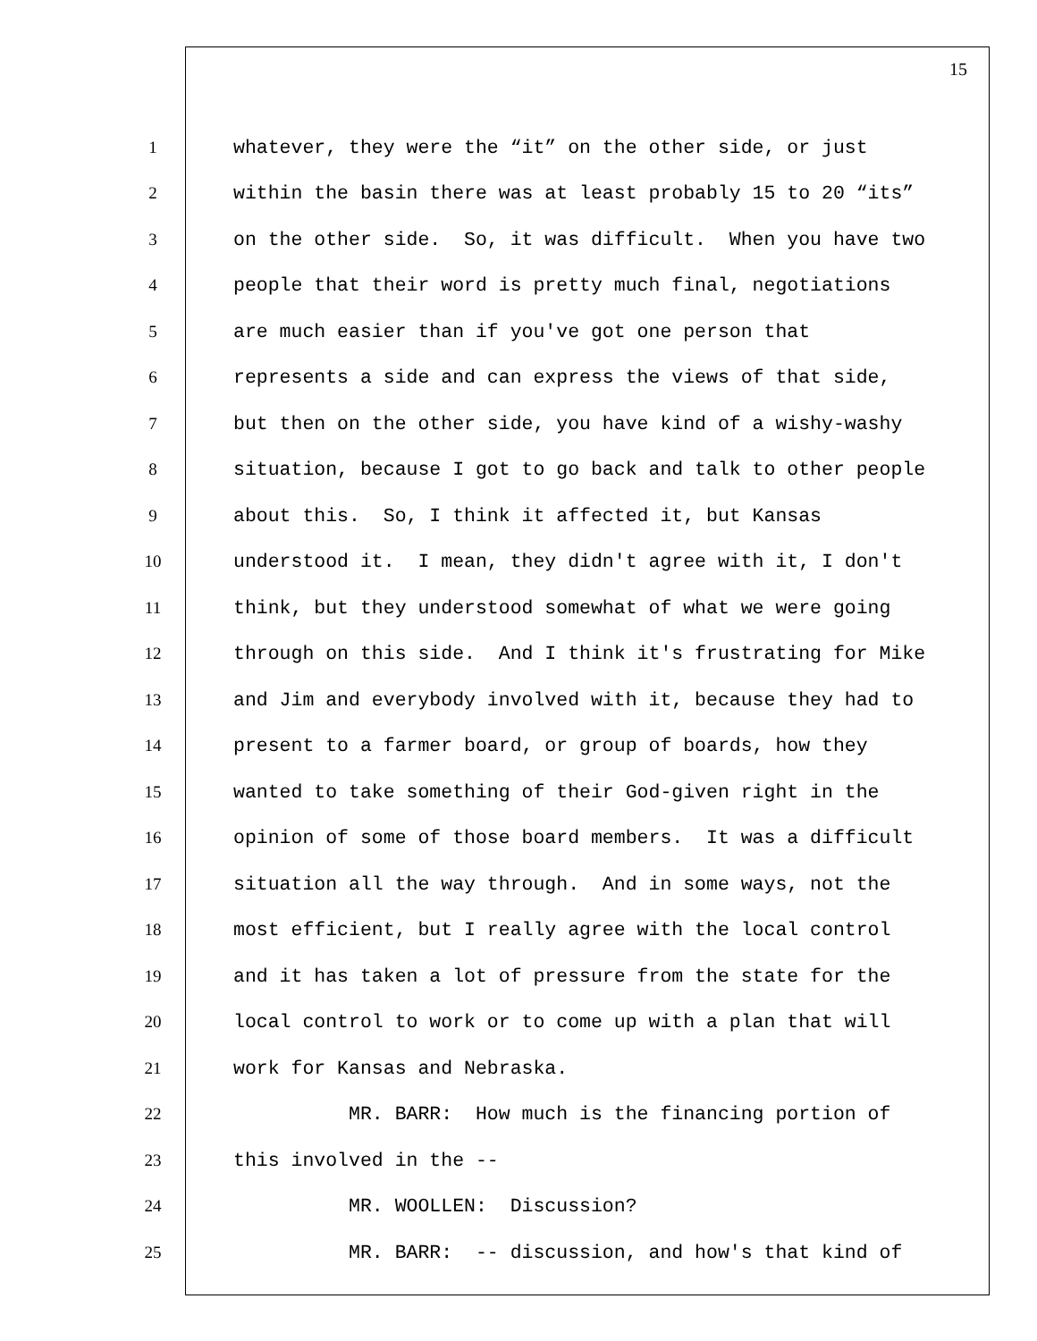15
1 whatever, they were the “it” on the other side, or just
2 within the basin there was at least probably 15 to 20 “its”
3 on the other side. So, it was difficult. When you have two
4 people that their word is pretty much final, negotiations
5 are much easier than if you've got one person that
6 represents a side and can express the views of that side,
7 but then on the other side, you have kind of a wishy-washy
8 situation, because I got to go back and talk to other people
9 about this. So, I think it affected it, but Kansas
10 understood it. I mean, they didn't agree with it, I don't
11 think, but they understood somewhat of what we were going
12 through on this side. And I think it's frustrating for Mike
13 and Jim and everybody involved with it, because they had to
14 present to a farmer board, or group of boards, how they
15 wanted to take something of their God-given right in the
16 opinion of some of those board members. It was a difficult
17 situation all the way through. And in some ways, not the
18 most efficient, but I really agree with the local control
19 and it has taken a lot of pressure from the state for the
20 local control to work or to come up with a plan that will
21 work for Kansas and Nebraska.
22 MR. BARR: How much is the financing portion of
23 this involved in the --
24 MR. WOOLLEN: Discussion?
25 MR. BARR: -- discussion, and how's that kind of